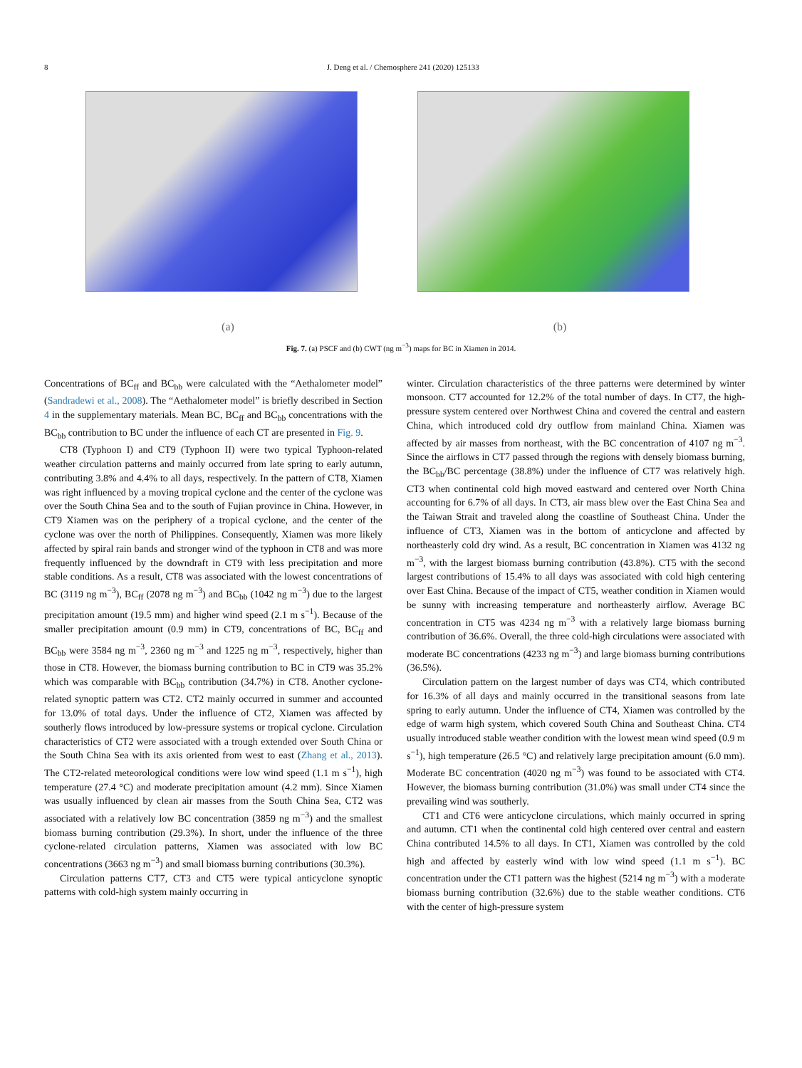8 J. Deng et al. / Chemosphere 241 (2020) 125133
(a) (b)
Fig. 7. (a) PSCF and (b) CWT (ng m<sup>−3</sup>) maps for BC in Xiamen in 2014.
Concentrations of BC<sub>ff</sub> and BC<sub>bb</sub> were calculated with the “Aethalometer model” (Sandradewi et al., 2008). The “Aethalometer model” is briefly described in Section 4 in the supplementary materials. Mean BC, BC<sub>ff</sub> and BC<sub>bb</sub> concentrations with the BC<sub>bb</sub> contribution to BC under the influence of each CT are presented in Fig. 9.
CT8 (Typhoon I) and CT9 (Typhoon II) were two typical Typhoon-related weather circulation patterns and mainly occurred from late spring to early autumn, contributing 3.8% and 4.4% to all days, respectively. In the pattern of CT8, Xiamen was right influenced by a moving tropical cyclone and the center of the cyclone was over the South China Sea and to the south of Fujian province in China. However, in CT9 Xiamen was on the periphery of a tropical cyclone, and the center of the cyclone was over the north of Philippines. Consequently, Xiamen was more likely affected by spiral rain bands and stronger wind of the typhoon in CT8 and was more frequently influenced by the downdraft in CT9 with less precipitation and more stable conditions. As a result, CT8 was associated with the lowest concentrations of BC (3119 ng m<sup>−3</sup>), BC<sub>ff</sub> (2078 ng m<sup>−3</sup>) and BC<sub>bb</sub> (1042 ng m<sup>−3</sup>) due to the largest precipitation amount (19.5 mm) and higher wind speed (2.1 m s<sup>−1</sup>). Because of the smaller precipitation amount (0.9 mm) in CT9, concentrations of BC, BC<sub>ff</sub> and BC<sub>bb</sub> were 3584 ng m<sup>−3</sup>, 2360 ng m<sup>−3</sup> and 1225 ng m<sup>−3</sup>, respectively, higher than those in CT8. However, the biomass burning contribution to BC in CT9 was 35.2% which was comparable with BC<sub>bb</sub> contribution (34.7%) in CT8. Another cyclone-related synoptic pattern was CT2. CT2 mainly occurred in summer and accounted for 13.0% of total days. Under the influence of CT2, Xiamen was affected by southerly flows introduced by low-pressure systems or tropical cyclone. Circulation characteristics of CT2 were associated with a trough extended over South China or the South China Sea with its axis oriented from west to east (Zhang et al., 2013). The CT2-related meteorological conditions were low wind speed (1.1 m s<sup>−1</sup>), high temperature (27.4 °C) and moderate precipitation amount (4.2 mm). Since Xiamen was usually influenced by clean air masses from the South China Sea, CT2 was associated with a relatively low BC concentration (3859 ng m<sup>−3</sup>) and the smallest biomass burning contribution (29.3%). In short, under the influence of the three cyclone-related circulation patterns, Xiamen was associated with low BC concentrations (3663 ng m<sup>−3</sup>) and small biomass burning contributions (30.3%).
Circulation patterns CT7, CT3 and CT5 were typical anticyclone synoptic patterns with cold-high system mainly occurring in
winter. Circulation characteristics of the three patterns were determined by winter monsoon. CT7 accounted for 12.2% of the total number of days. In CT7, the high-pressure system centered over Northwest China and covered the central and eastern China, which introduced cold dry outflow from mainland China. Xiamen was affected by air masses from northeast, with the BC concentration of 4107 ng m<sup>−3</sup>. Since the airflows in CT7 passed through the regions with densely biomass burning, the BC<sub>bb</sub>/BC percentage (38.8%) under the influence of CT7 was relatively high. CT3 when continental cold high moved eastward and centered over North China accounting for 6.7% of all days. In CT3, air mass blew over the East China Sea and the Taiwan Strait and traveled along the coastline of Southeast China. Under the influence of CT3, Xiamen was in the bottom of anticyclone and affected by northeasterly cold dry wind. As a result, BC concentration in Xiamen was 4132 ng m<sup>−3</sup>, with the largest biomass burning contribution (43.8%). CT5 with the second largest contributions of 15.4% to all days was associated with cold high centering over East China. Because of the impact of CT5, weather condition in Xiamen would be sunny with increasing temperature and northeasterly airflow. Average BC concentration in CT5 was 4234 ng m<sup>−3</sup> with a relatively large biomass burning contribution of 36.6%. Overall, the three cold-high circulations were associated with moderate BC concentrations (4233 ng m<sup>−3</sup>) and large biomass burning contributions (36.5%).
Circulation pattern on the largest number of days was CT4, which contributed for 16.3% of all days and mainly occurred in the transitional seasons from late spring to early autumn. Under the influence of CT4, Xiamen was controlled by the edge of warm high system, which covered South China and Southeast China. CT4 usually introduced stable weather condition with the lowest mean wind speed (0.9 m s<sup>−1</sup>), high temperature (26.5 °C) and relatively large precipitation amount (6.0 mm). Moderate BC concentration (4020 ng m<sup>−3</sup>) was found to be associated with CT4. However, the biomass burning contribution (31.0%) was small under CT4 since the prevailing wind was southerly.
CT1 and CT6 were anticyclone circulations, which mainly occurred in spring and autumn. CT1 when the continental cold high centered over central and eastern China contributed 14.5% to all days. In CT1, Xiamen was controlled by the cold high and affected by easterly wind with low wind speed (1.1 m s<sup>−1</sup>). BC concentration under the CT1 pattern was the highest (5214 ng m<sup>−3</sup>) with a moderate biomass burning contribution (32.6%) due to the stable weather conditions. CT6 with the center of high-pressure system